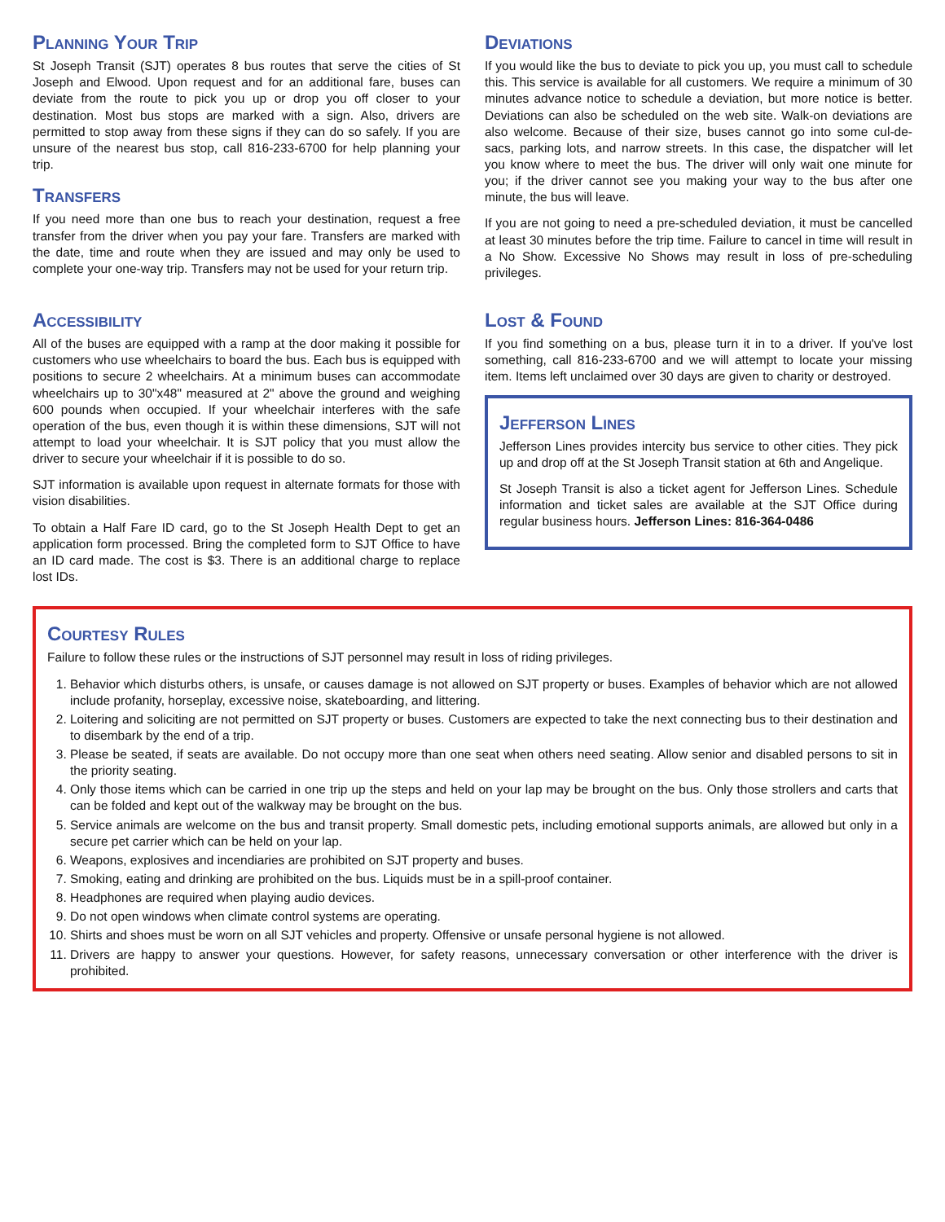Planning Your Trip
St Joseph Transit (SJT) operates 8 bus routes that serve the cities of St Joseph and Elwood. Upon request and for an additional fare, buses can deviate from the route to pick you up or drop you off closer to your destination. Most bus stops are marked with a sign. Also, drivers are permitted to stop away from these signs if they can do so safely. If you are unsure of the nearest bus stop, call 816-233-6700 for help planning your trip.
Transfers
If you need more than one bus to reach your destination, request a free transfer from the driver when you pay your fare. Transfers are marked with the date, time and route when they are issued and may only be used to complete your one-way trip. Transfers may not be used for your return trip.
Deviations
If you would like the bus to deviate to pick you up, you must call to schedule this. This service is available for all customers. We require a minimum of 30 minutes advance notice to schedule a deviation, but more notice is better. Deviations can also be scheduled on the web site. Walk-on deviations are also welcome. Because of their size, buses cannot go into some cul-de-sacs, parking lots, and narrow streets. In this case, the dispatcher will let you know where to meet the bus. The driver will only wait one minute for you; if the driver cannot see you making your way to the bus after one minute, the bus will leave.
If you are not going to need a pre-scheduled deviation, it must be cancelled at least 30 minutes before the trip time. Failure to cancel in time will result in a No Show. Excessive No Shows may result in loss of pre-scheduling privileges.
Accessibility
All of the buses are equipped with a ramp at the door making it possible for customers who use wheelchairs to board the bus. Each bus is equipped with positions to secure 2 wheelchairs. At a minimum buses can accommodate wheelchairs up to 30"x48" measured at 2" above the ground and weighing 600 pounds when occupied. If your wheelchair interferes with the safe operation of the bus, even though it is within these dimensions, SJT will not attempt to load your wheelchair. It is SJT policy that you must allow the driver to secure your wheelchair if it is possible to do so.
SJT information is available upon request in alternate formats for those with vision disabilities.
To obtain a Half Fare ID card, go to the St Joseph Health Dept to get an application form processed. Bring the completed form to SJT Office to have an ID card made. The cost is $3. There is an additional charge to replace lost IDs.
Lost & Found
If you find something on a bus, please turn it in to a driver. If you've lost something, call 816-233-6700 and we will attempt to locate your missing item. Items left unclaimed over 30 days are given to charity or destroyed.
Jefferson Lines
Jefferson Lines provides intercity bus service to other cities. They pick up and drop off at the St Joseph Transit station at 6th and Angelique.
St Joseph Transit is also a ticket agent for Jefferson Lines. Schedule information and ticket sales are available at the SJT Office during regular business hours. Jefferson Lines: 816-364-0486
Courtesy Rules
Failure to follow these rules or the instructions of SJT personnel may result in loss of riding privileges.
1. Behavior which disturbs others, is unsafe, or causes damage is not allowed on SJT property or buses. Examples of behavior which are not allowed include profanity, horseplay, excessive noise, skateboarding, and littering.
2. Loitering and soliciting are not permitted on SJT property or buses. Customers are expected to take the next connecting bus to their destination and to disembark by the end of a trip.
3. Please be seated, if seats are available. Do not occupy more than one seat when others need seating. Allow senior and disabled persons to sit in the priority seating.
4. Only those items which can be carried in one trip up the steps and held on your lap may be brought on the bus. Only those strollers and carts that can be folded and kept out of the walkway may be brought on the bus.
5. Service animals are welcome on the bus and transit property. Small domestic pets, including emotional supports animals, are allowed but only in a secure pet carrier which can be held on your lap.
6. Weapons, explosives and incendiaries are prohibited on SJT property and buses.
7. Smoking, eating and drinking are prohibited on the bus. Liquids must be in a spill-proof container.
8. Headphones are required when playing audio devices.
9. Do not open windows when climate control systems are operating.
10. Shirts and shoes must be worn on all SJT vehicles and property. Offensive or unsafe personal hygiene is not allowed.
11. Drivers are happy to answer your questions. However, for safety reasons, unnecessary conversation or other interference with the driver is prohibited.